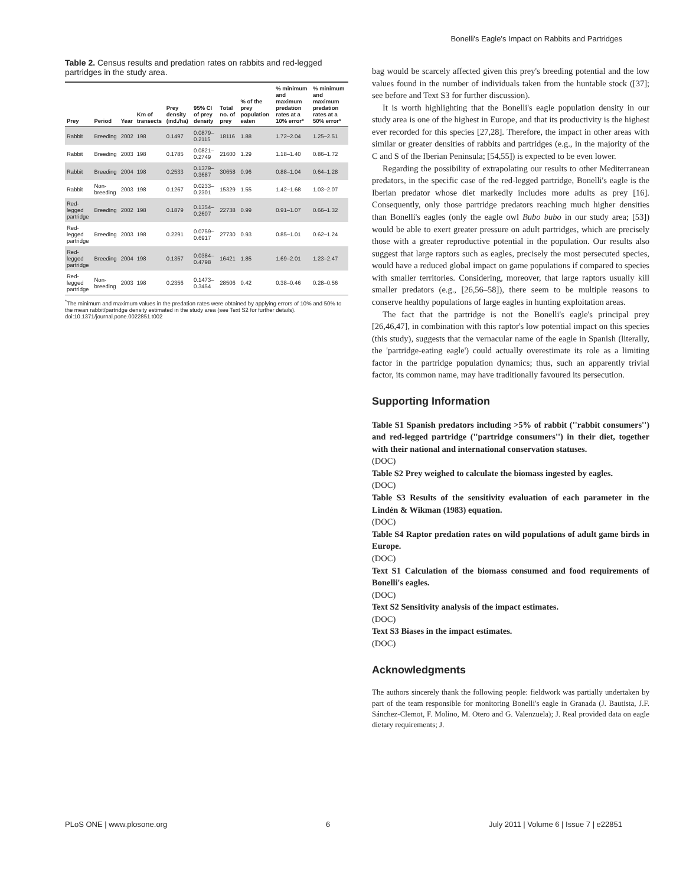Bonelli's Eagle's Impact on Rabbits and Partridges
Table 2. Census results and predation rates on rabbits and red-legged partridges in the study area.
| Prey | Period | Year | Km of transects | Prey density (ind./ha) | 95% CI of prey density | Total no. of prey | % of the prey population eaten | % minimum and maximum predation rates at a 10% error* | % minimum and maximum predation rates at a 50% error* |
| --- | --- | --- | --- | --- | --- | --- | --- | --- | --- |
| Rabbit | Breeding | 2002 | 198 | 0.1497 | 0.0879–0.2115 | 18116 | 1.88 | 1.72–2.04 | 1.25–2.51 |
| Rabbit | Breeding | 2003 | 198 | 0.1785 | 0.0821–0.2749 | 21600 | 1.29 | 1.18–1.40 | 0.86–1.72 |
| Rabbit | Breeding | 2004 | 198 | 0.2533 | 0.1379–0.3687 | 30658 | 0.96 | 0.88–1.04 | 0.64–1.28 |
| Rabbit | Non-breeding | 2003 | 198 | 0.1267 | 0.0233–0.2301 | 15329 | 1.55 | 1.42–1.68 | 1.03–2.07 |
| Red-legged partridge | Breeding | 2002 | 198 | 0.1879 | 0.1354–0.2607 | 22738 | 0.99 | 0.91–1.07 | 0.66–1.32 |
| Red-legged partridge | Breeding | 2003 | 198 | 0.2291 | 0.0759–0.6917 | 27730 | 0.93 | 0.85–1.01 | 0.62–1.24 |
| Red-legged partridge | Breeding | 2004 | 198 | 0.1357 | 0.0384–0.4798 | 16421 | 1.85 | 1.69–2.01 | 1.23–2.47 |
| Red-legged partridge | Non-breeding | 2003 | 198 | 0.2356 | 0.1473–0.3454 | 28506 | 0.42 | 0.38–0.46 | 0.28–0.56 |
<sup>*</sup> The minimum and maximum values in the predation rates were obtained by applying errors of 10% and 50% to the mean rabbit/partridge density estimated in the study area (see Text S2 for further details).
doi:10.1371/journal.pone.0022851.t002
bag would be scarcely affected given this prey's breeding potential and the low values found in the number of individuals taken from the huntable stock ([37]; see before and Text S3 for further discussion).
It is worth highlighting that the Bonelli's eagle population density in our study area is one of the highest in Europe, and that its productivity is the highest ever recorded for this species [27,28]. Therefore, the impact in other areas with similar or greater densities of rabbits and partridges (e.g., in the majority of the C and S of the Iberian Peninsula; [54,55]) is expected to be even lower.
Regarding the possibility of extrapolating our results to other Mediterranean predators, in the specific case of the red-legged partridge, Bonelli's eagle is the Iberian predator whose diet markedly includes more adults as prey [16]. Consequently, only those partridge predators reaching much higher densities than Bonelli's eagles (only the eagle owl Bubo bubo in our study area; [53]) would be able to exert greater pressure on adult partridges, which are precisely those with a greater reproductive potential in the population. Our results also suggest that large raptors such as eagles, precisely the most persecuted species, would have a reduced global impact on game populations if compared to species with smaller territories. Considering, moreover, that large raptors usually kill smaller predators (e.g., [26,56–58]), there seem to be multiple reasons to conserve healthy populations of large eagles in hunting exploitation areas.
The fact that the partridge is not the Bonelli's eagle's principal prey [26,46,47], in combination with this raptor's low potential impact on this species (this study), suggests that the vernacular name of the eagle in Spanish (literally, the 'partridge-eating eagle') could actually overestimate its role as a limiting factor in the partridge population dynamics; thus, such an apparently trivial factor, its common name, may have traditionally favoured its persecution.
Supporting Information
Table S1 Spanish predators including >5% of rabbit (''rabbit consumers'') and red-legged partridge (''partridge consumers'') in their diet, together with their national and international conservation statuses.
(DOC)
Table S2 Prey weighed to calculate the biomass ingested by eagles.
(DOC)
Table S3 Results of the sensitivity evaluation of each parameter in the Lindén & Wikman (1983) equation.
(DOC)
Table S4 Raptor predation rates on wild populations of adult game birds in Europe.
(DOC)
Text S1 Calculation of the biomass consumed and food requirements of Bonelli's eagles.
(DOC)
Text S2 Sensitivity analysis of the impact estimates.
(DOC)
Text S3 Biases in the impact estimates.
(DOC)
Acknowledgments
The authors sincerely thank the following people: fieldwork was partially undertaken by part of the team responsible for monitoring Bonelli's eagle in Granada (J. Bautista, J.F. Sánchez-Clemot, F. Molino, M. Otero and G. Valenzuela); J. Real provided data on eagle dietary requirements; J.
PLoS ONE | www.plosone.org 6 July 2011 | Volume 6 | Issue 7 | e22851